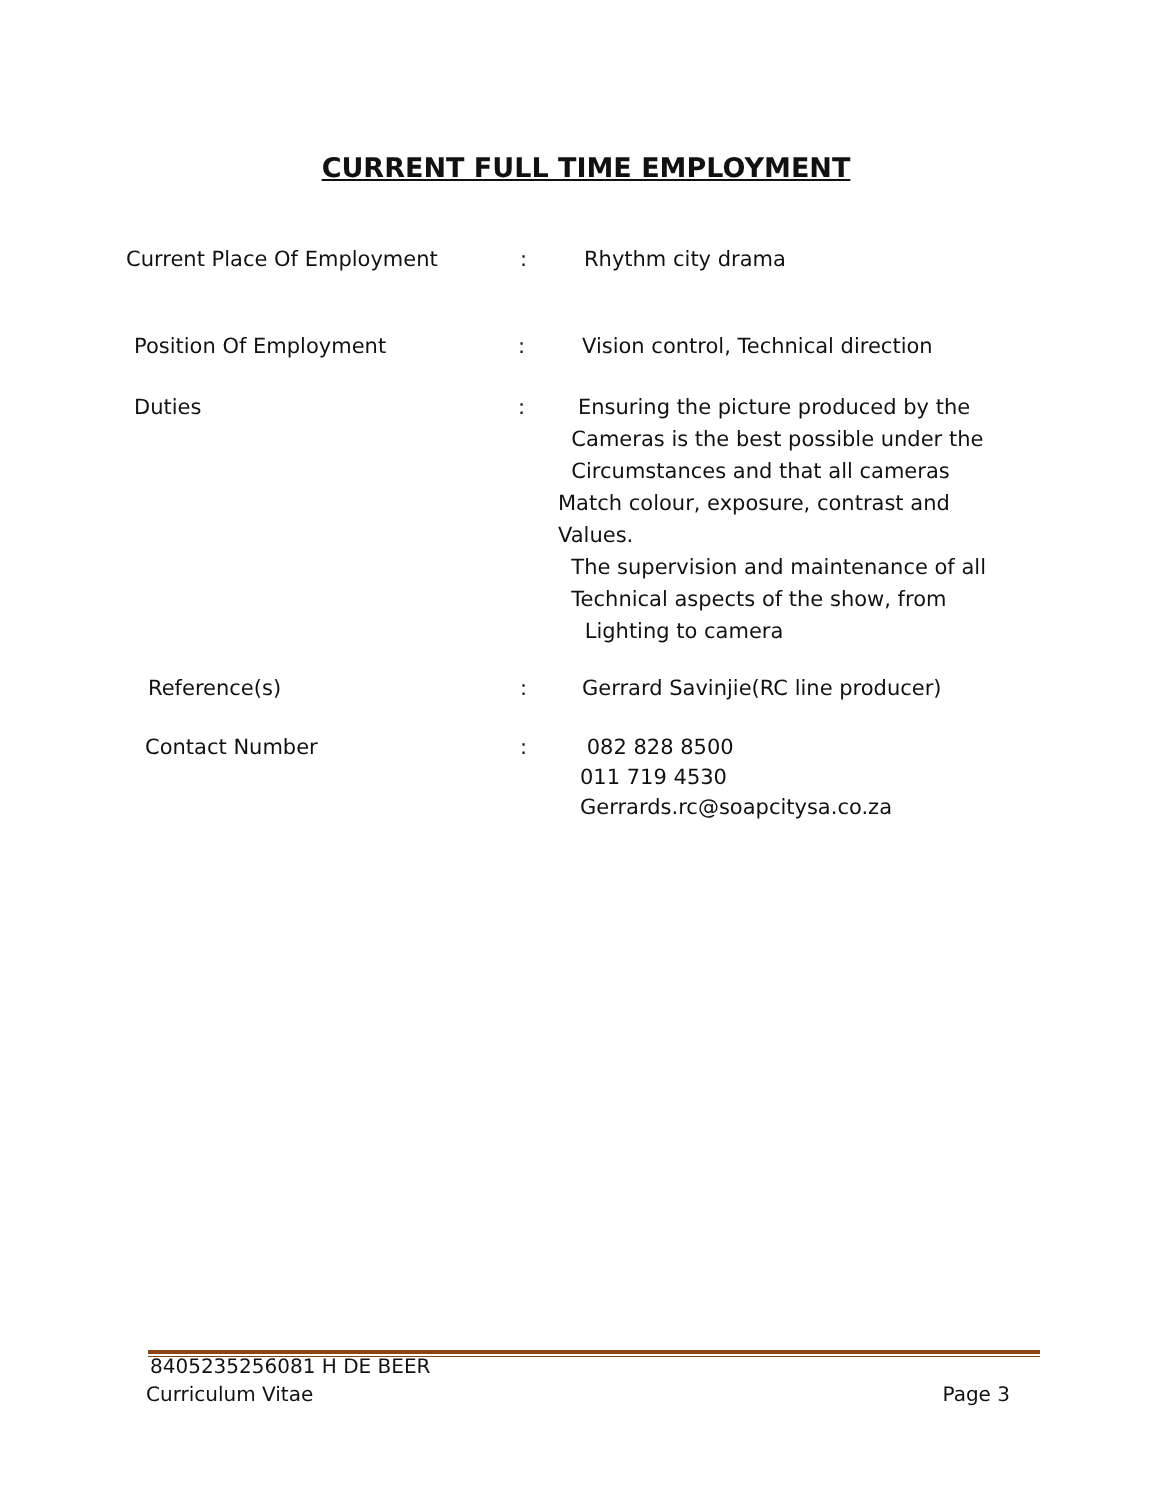CURRENT FULL TIME EMPLOYMENT
Current Place Of Employment : Rhythm city drama
Position Of Employment : Vision control, Technical direction
Duties : Ensuring the picture produced by the
Cameras is the best possible under the
Circumstances and that all cameras
Match colour, exposure, contrast and
Values.
The supervision and maintenance of all
Technical aspects of the show, from
Lighting to camera
Reference(s) : Gerrard Savinjie(RC line producer)
Contact Number : 082 828 8500
011 719 4530
Gerrards.rc@soapcitysa.co.za
8405235256081 H DE BEER
Curriculum Vitae Page 3